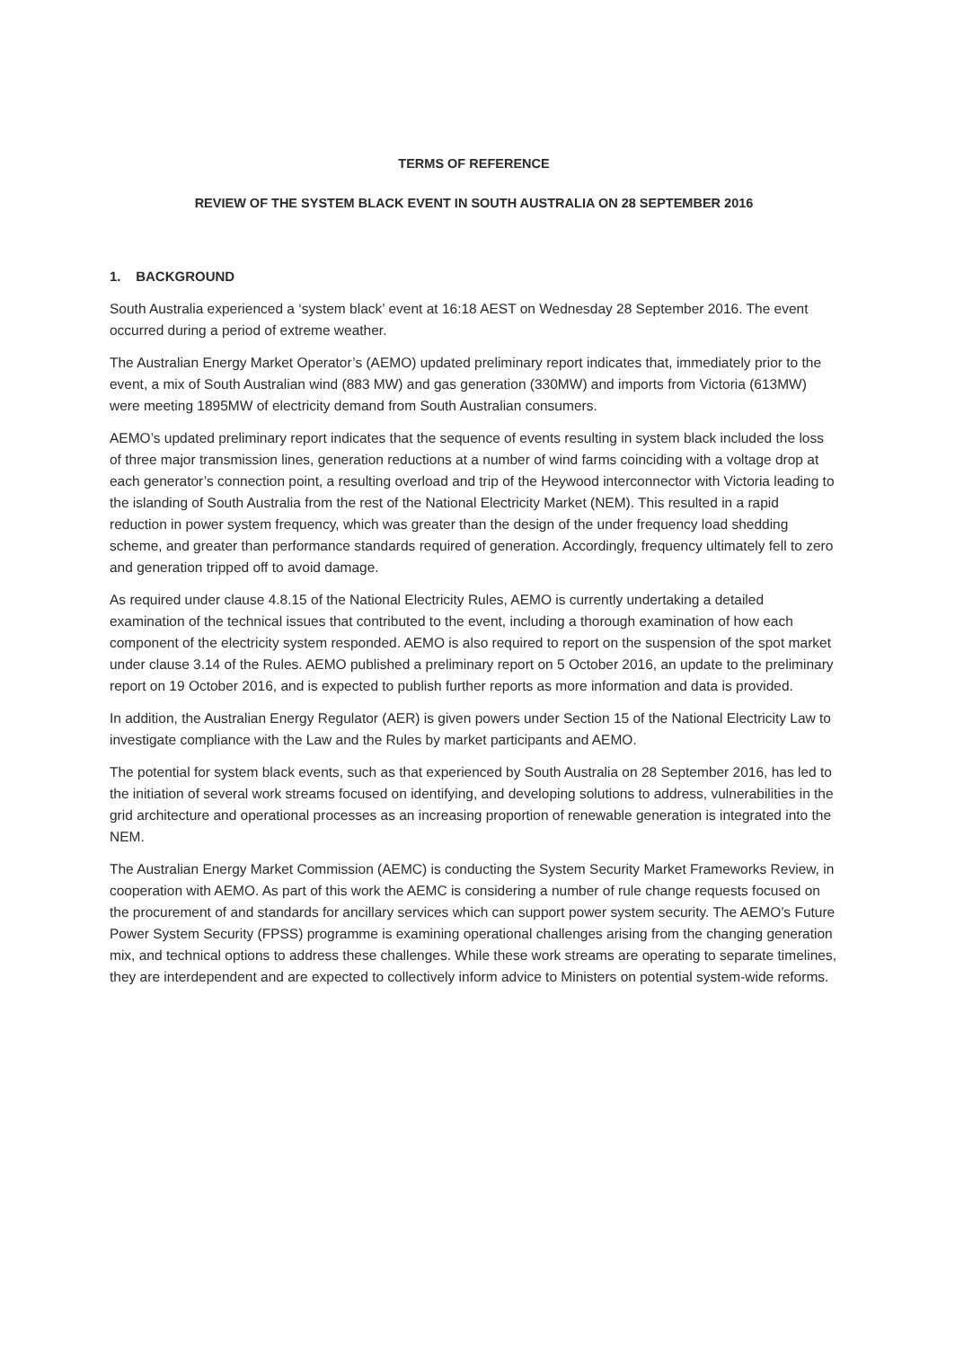TERMS OF REFERENCE
REVIEW OF THE SYSTEM BLACK EVENT IN SOUTH AUSTRALIA ON 28 SEPTEMBER 2016
1. BACKGROUND
South Australia experienced a ‘system black’ event at 16:18 AEST on Wednesday 28 September 2016. The event occurred during a period of extreme weather.
The Australian Energy Market Operator’s (AEMO) updated preliminary report indicates that, immediately prior to the event, a mix of South Australian wind (883 MW) and gas generation (330MW) and imports from Victoria (613MW) were meeting 1895MW of electricity demand from South Australian consumers.
AEMO’s updated preliminary report indicates that the sequence of events resulting in system black included the loss of three major transmission lines, generation reductions at a number of wind farms coinciding with a voltage drop at each generator’s connection point, a resulting overload and trip of the Heywood interconnector with Victoria leading to the islanding of South Australia from the rest of the National Electricity Market (NEM). This resulted in a rapid reduction in power system frequency, which was greater than the design of the under frequency load shedding scheme, and greater than performance standards required of generation. Accordingly, frequency ultimately fell to zero and generation tripped off to avoid damage.
As required under clause 4.8.15 of the National Electricity Rules, AEMO is currently undertaking a detailed examination of the technical issues that contributed to the event, including a thorough examination of how each component of the electricity system responded. AEMO is also required to report on the suspension of the spot market under clause 3.14 of the Rules. AEMO published a preliminary report on 5 October 2016, an update to the preliminary report on 19 October 2016, and is expected to publish further reports as more information and data is provided.
In addition, the Australian Energy Regulator (AER) is given powers under Section 15 of the National Electricity Law to investigate compliance with the Law and the Rules by market participants and AEMO.
The potential for system black events, such as that experienced by South Australia on 28 September 2016, has led to the initiation of several work streams focused on identifying, and developing solutions to address, vulnerabilities in the grid architecture and operational processes as an increasing proportion of renewable generation is integrated into the NEM.
The Australian Energy Market Commission (AEMC) is conducting the System Security Market Frameworks Review, in cooperation with AEMO. As part of this work the AEMC is considering a number of rule change requests focused on the procurement of and standards for ancillary services which can support power system security. The AEMO’s Future Power System Security (FPSS) programme is examining operational challenges arising from the changing generation mix, and technical options to address these challenges. While these work streams are operating to separate timelines, they are interdependent and are expected to collectively inform advice to Ministers on potential system-wide reforms.